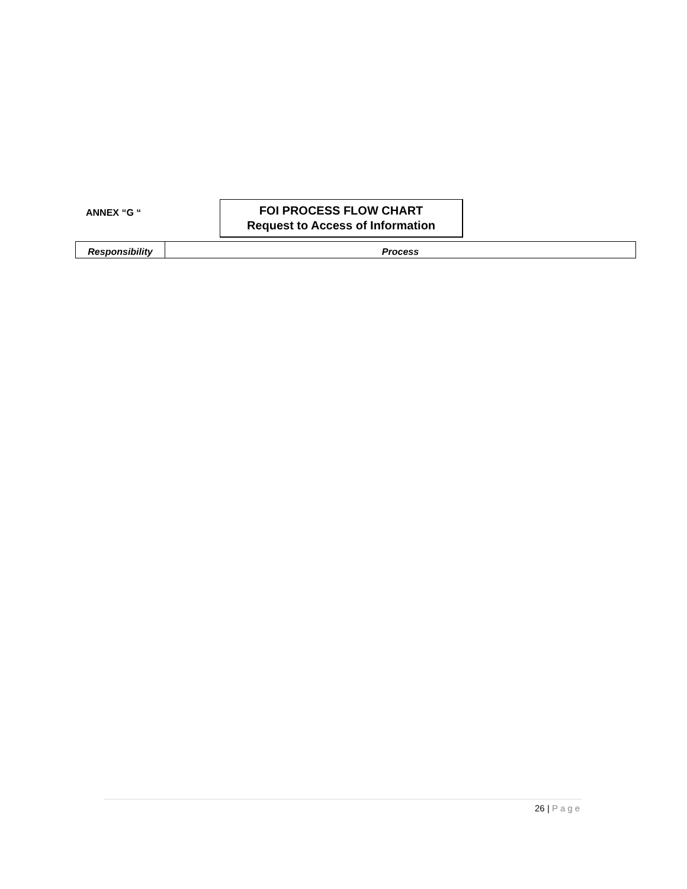ANNEX “G “
FOI PROCESS FLOW CHART
Request to Access of Information
| Responsibility | Process |
| --- | --- |
26 | Page